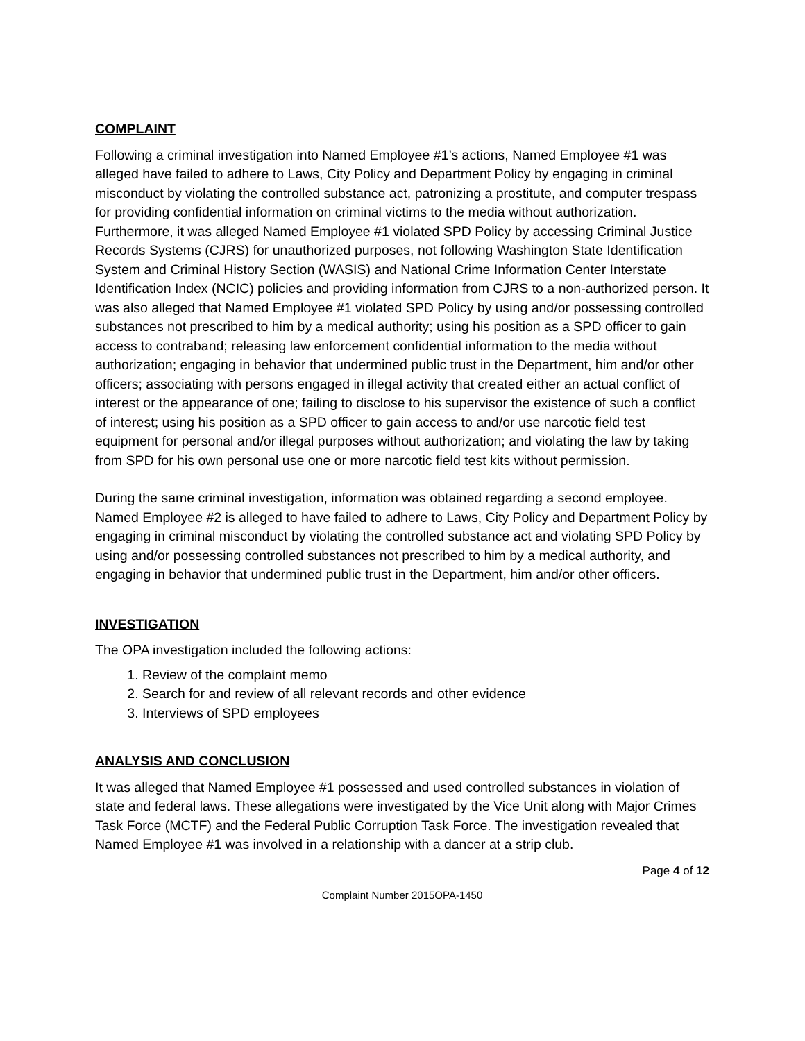COMPLAINT
Following a criminal investigation into Named Employee #1’s actions, Named Employee #1 was alleged have failed to adhere to Laws, City Policy and Department Policy by engaging in criminal misconduct by violating the controlled substance act, patronizing a prostitute, and computer trespass for providing confidential information on criminal victims to the media without authorization. Furthermore, it was alleged Named Employee #1 violated SPD Policy by accessing Criminal Justice Records Systems (CJRS) for unauthorized purposes, not following Washington State Identification System and Criminal History Section (WASIS) and National Crime Information Center Interstate Identification Index (NCIC) policies and providing information from CJRS to a non-authorized person. It was also alleged that Named Employee #1 violated SPD Policy by using and/or possessing controlled substances not prescribed to him by a medical authority; using his position as a SPD officer to gain access to contraband; releasing law enforcement confidential information to the media without authorization; engaging in behavior that undermined public trust in the Department, him and/or other officers; associating with persons engaged in illegal activity that created either an actual conflict of interest or the appearance of one; failing to disclose to his supervisor the existence of such a conflict of interest; using his position as a SPD officer to gain access to and/or use narcotic field test equipment for personal and/or illegal purposes without authorization; and violating the law by taking from SPD for his own personal use one or more narcotic field test kits without permission.
During the same criminal investigation, information was obtained regarding a second employee. Named Employee #2 is alleged to have failed to adhere to Laws, City Policy and Department Policy by engaging in criminal misconduct by violating the controlled substance act and violating SPD Policy by using and/or possessing controlled substances not prescribed to him by a medical authority, and engaging in behavior that undermined public trust in the Department, him and/or other officers.
INVESTIGATION
The OPA investigation included the following actions:
1. Review of the complaint memo
2. Search for and review of all relevant records and other evidence
3. Interviews of SPD employees
ANALYSIS AND CONCLUSION
It was alleged that Named Employee #1 possessed and used controlled substances in violation of state and federal laws. These allegations were investigated by the Vice Unit along with Major Crimes Task Force (MCTF) and the Federal Public Corruption Task Force. The investigation revealed that Named Employee #1 was involved in a relationship with a dancer at a strip club.
Page 4 of 12
Complaint Number 2015OPA-1450